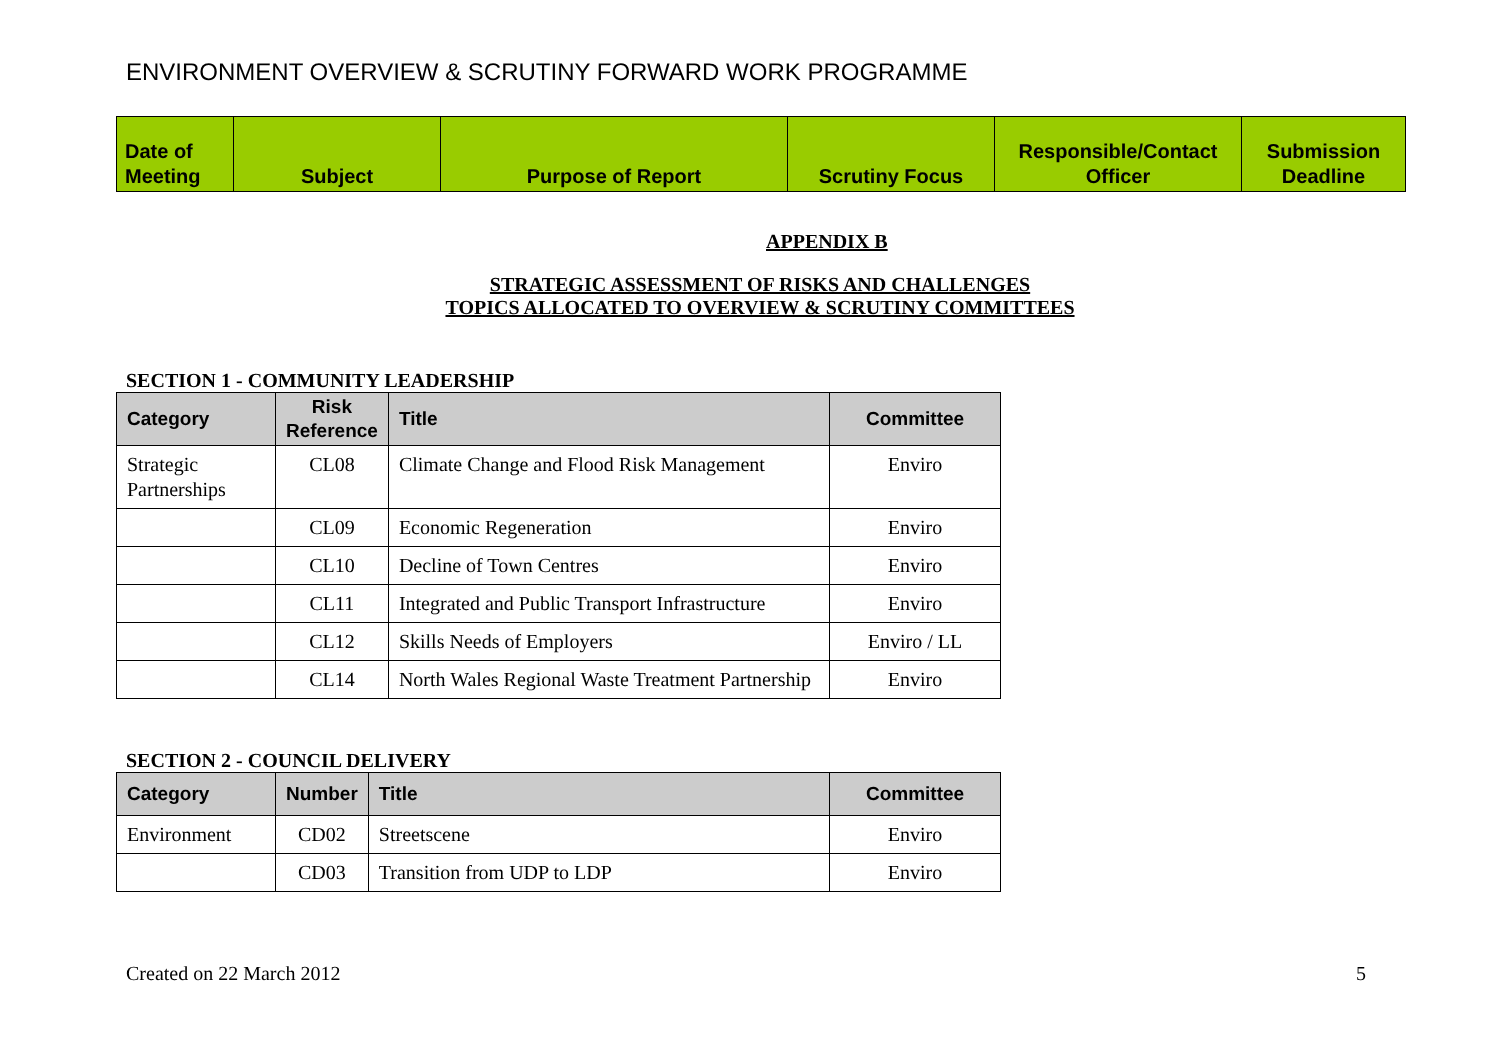ENVIRONMENT OVERVIEW & SCRUTINY FORWARD WORK PROGRAMME
| Date of Meeting | Subject | Purpose of Report | Scrutiny Focus | Responsible/Contact Officer | Submission Deadline |
| --- | --- | --- | --- | --- | --- |
APPENDIX B
STRATEGIC ASSESSMENT OF RISKS AND CHALLENGES
TOPICS ALLOCATED TO OVERVIEW & SCRUTINY COMMITTEES
SECTION 1 - COMMUNITY LEADERSHIP
| Category | Risk Reference | Title | Committee |
| --- | --- | --- | --- |
| Strategic Partnerships | CL08 | Climate Change and Flood Risk Management | Enviro |
| | CL09 | Economic Regeneration | Enviro |
| | CL10 | Decline of Town Centres | Enviro |
| | CL11 | Integrated and Public Transport Infrastructure | Enviro |
| | CL12 | Skills Needs of Employers | Enviro / LL |
| | CL14 | North Wales Regional Waste Treatment Partnership | Enviro |
SECTION 2 - COUNCIL DELIVERY
| Category | Number | Title | Committee |
| --- | --- | --- | --- |
| Environment | CD02 | Streetscene | Enviro |
| | CD03 | Transition from UDP to LDP | Enviro |
Created on 22 March 2012 5